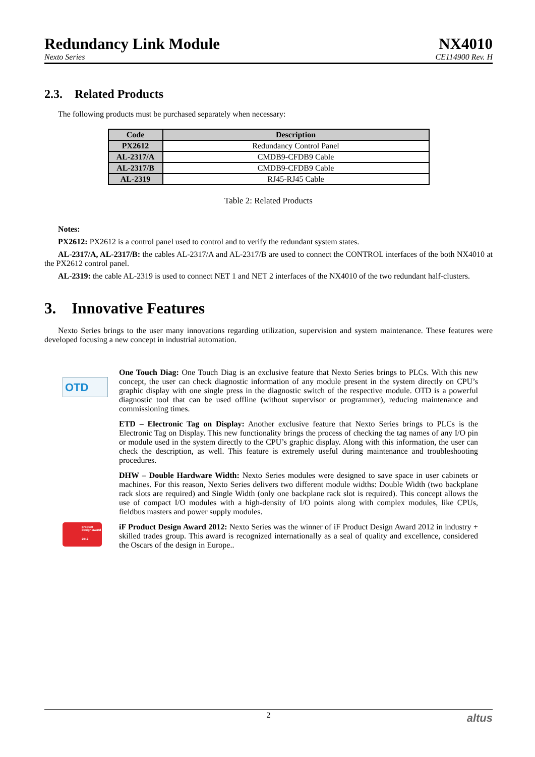Redundancy Link Module
Nexto Series
NX4010
CE114900 Rev. H
2.3. Related Products
The following products must be purchased separately when necessary:
| Code | Description |
| --- | --- |
| PX2612 | Redundancy Control Panel |
| AL-2317/A | CMDB9-CFDB9 Cable |
| AL-2317/B | CMDB9-CFDB9 Cable |
| AL-2319 | RJ45-RJ45 Cable |
Table 2: Related Products
Notes:
PX2612: PX2612 is a control panel used to control and to verify the redundant system states.
AL-2317/A, AL-2317/B: the cables AL-2317/A and AL-2317/B are used to connect the CONTROL interfaces of the both NX4010 at the PX2612 control panel.
AL-2319: the cable AL-2319 is used to connect NET 1 and NET 2 interfaces of the NX4010 of the two redundant half-clusters.
3. Innovative Features
Nexto Series brings to the user many innovations regarding utilization, supervision and system maintenance. These features were developed focusing a new concept in industrial automation.
OTD
One Touch Diag: One Touch Diag is an exclusive feature that Nexto Series brings to PLCs. With this new concept, the user can check diagnostic information of any module present in the system directly on CPU’s graphic display with one single press in the diagnostic switch of the respective module. OTD is a powerful diagnostic tool that can be used offline (without supervisor or programmer), reducing maintenance and commissioning times.
ETD – Electronic Tag on Display: Another exclusive feature that Nexto Series brings to PLCs is the Electronic Tag on Display. This new functionality brings the process of checking the tag names of any I/O pin or module used in the system directly to the CPU’s graphic display. Along with this information, the user can check the description, as well. This feature is extremely useful during maintenance and troubleshooting procedures.
DHW – Double Hardware Width: Nexto Series modules were designed to save space in user cabinets or machines. For this reason, Nexto Series delivers two different module widths: Double Width (two backplane rack slots are required) and Single Width (only one backplane rack slot is required). This concept allows the use of compact I/O modules with a high-density of I/O points along with complex modules, like CPUs, fieldbus masters and power supply modules.
product design award
2012
iF Product Design Award 2012: Nexto Series was the winner of iF Product Design Award 2012 in industry + skilled trades group. This award is recognized internationally as a seal of quality and excellence, considered the Oscars of the design in Europe..
2 altus